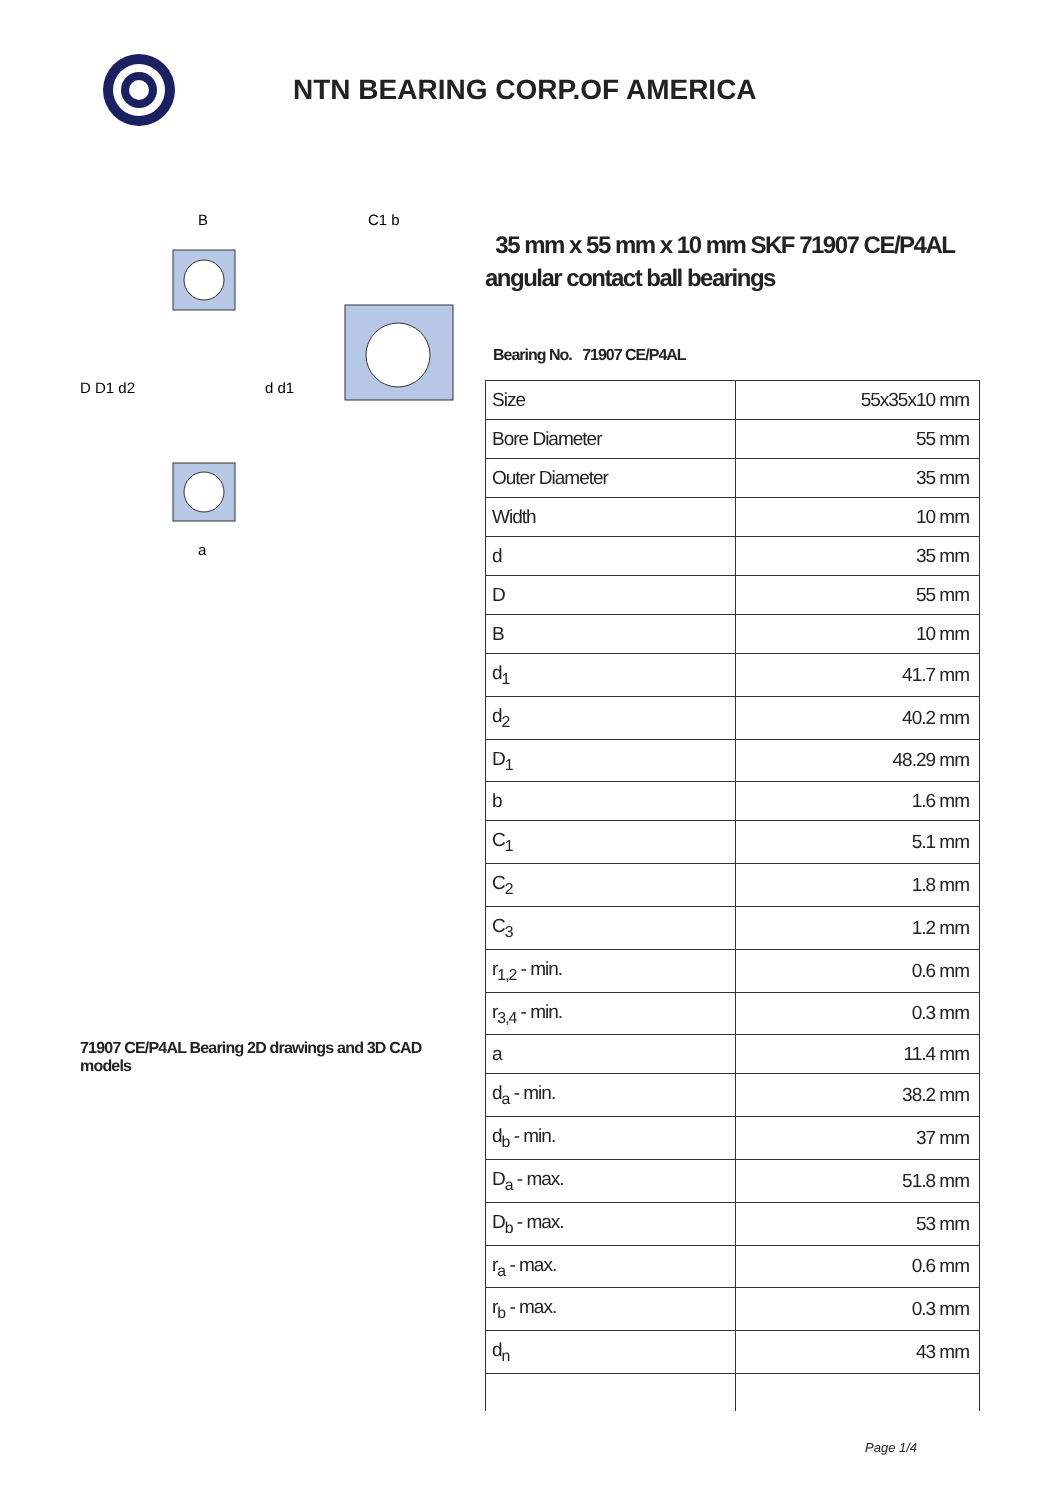NTN BEARING CORP.OF AMERICA
D D1 d2
d d1
B
a
C1 b
71907 CE/P4AL Bearing 2D drawings and 3D CAD models
35 mm x 55 mm x 10 mm SKF 71907 CE/P4AL angular contact ball bearings
Bearing No. 71907 CE/P4AL
| Size | 55x35x10 mm |
| Bore Diameter | 55 mm |
| Outer Diameter | 35 mm |
| Width | 10 mm |
| d | 35 mm |
| D | 55 mm |
| B | 10 mm |
| d<sub>1</sub> | 41.7 mm |
| d<sub>2</sub> | 40.2 mm |
| D<sub>1</sub> | 48.29 mm |
| b | 1.6 mm |
| C<sub>1</sub> | 5.1 mm |
| C<sub>2</sub> | 1.8 mm |
| C<sub>3</sub> | 1.2 mm |
| r<sub>1,2</sub> - min. | 0.6 mm |
| r<sub>3,4</sub> - min. | 0.3 mm |
| a | 11.4 mm |
| d<sub>a</sub> - min. | 38.2 mm |
| d<sub>b</sub> - min. | 37 mm |
| D<sub>a</sub> - max. | 51.8 mm |
| D<sub>b</sub> - max. | 53 mm |
| r<sub>a</sub> - max. | 0.6 mm |
| r<sub>b</sub> - max. | 0.3 mm |
| d<sub>n</sub> | 43 mm |
Page 1/4